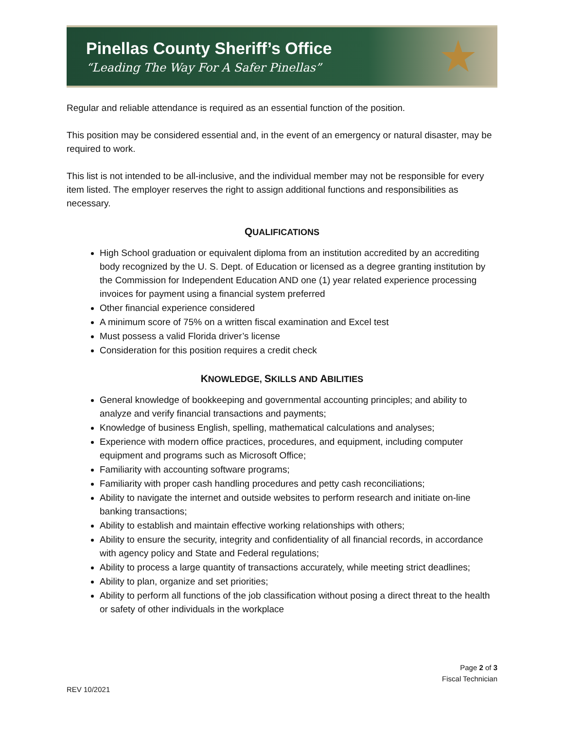Pinellas County Sheriff’s Office
“Leading The Way For A Safer Pinellas”
★
Regular and reliable attendance is required as an essential function of the position.
This position may be considered essential and, in the event of an emergency or natural disaster, may be required to work.
This list is not intended to be all-inclusive, and the individual member may not be responsible for every item listed. The employer reserves the right to assign additional functions and responsibilities as necessary.
QUALIFICATIONS
High School graduation or equivalent diploma from an institution accredited by an accrediting body recognized by the U. S. Dept. of Education or licensed as a degree granting institution by the Commission for Independent Education AND one (1) year related experience processing invoices for payment using a financial system preferred
Other financial experience considered
A minimum score of 75% on a written fiscal examination and Excel test
Must possess a valid Florida driver’s license
Consideration for this position requires a credit check
KNOWLEDGE, SKILLS AND ABILITIES
General knowledge of bookkeeping and governmental accounting principles; and ability to analyze and verify financial transactions and payments;
Knowledge of business English, spelling, mathematical calculations and analyses;
Experience with modern office practices, procedures, and equipment, including computer equipment and programs such as Microsoft Office;
Familiarity with accounting software programs;
Familiarity with proper cash handling procedures and petty cash reconciliations;
Ability to navigate the internet and outside websites to perform research and initiate on-line banking transactions;
Ability to establish and maintain effective working relationships with others;
Ability to ensure the security, integrity and confidentiality of all financial records, in accordance with agency policy and State and Federal regulations;
Ability to process a large quantity of transactions accurately, while meeting strict deadlines;
Ability to plan, organize and set priorities;
Ability to perform all functions of the job classification without posing a direct threat to the health or safety of other individuals in the workplace
Page 2 of 3
Fiscal Technician
REV 10/2021